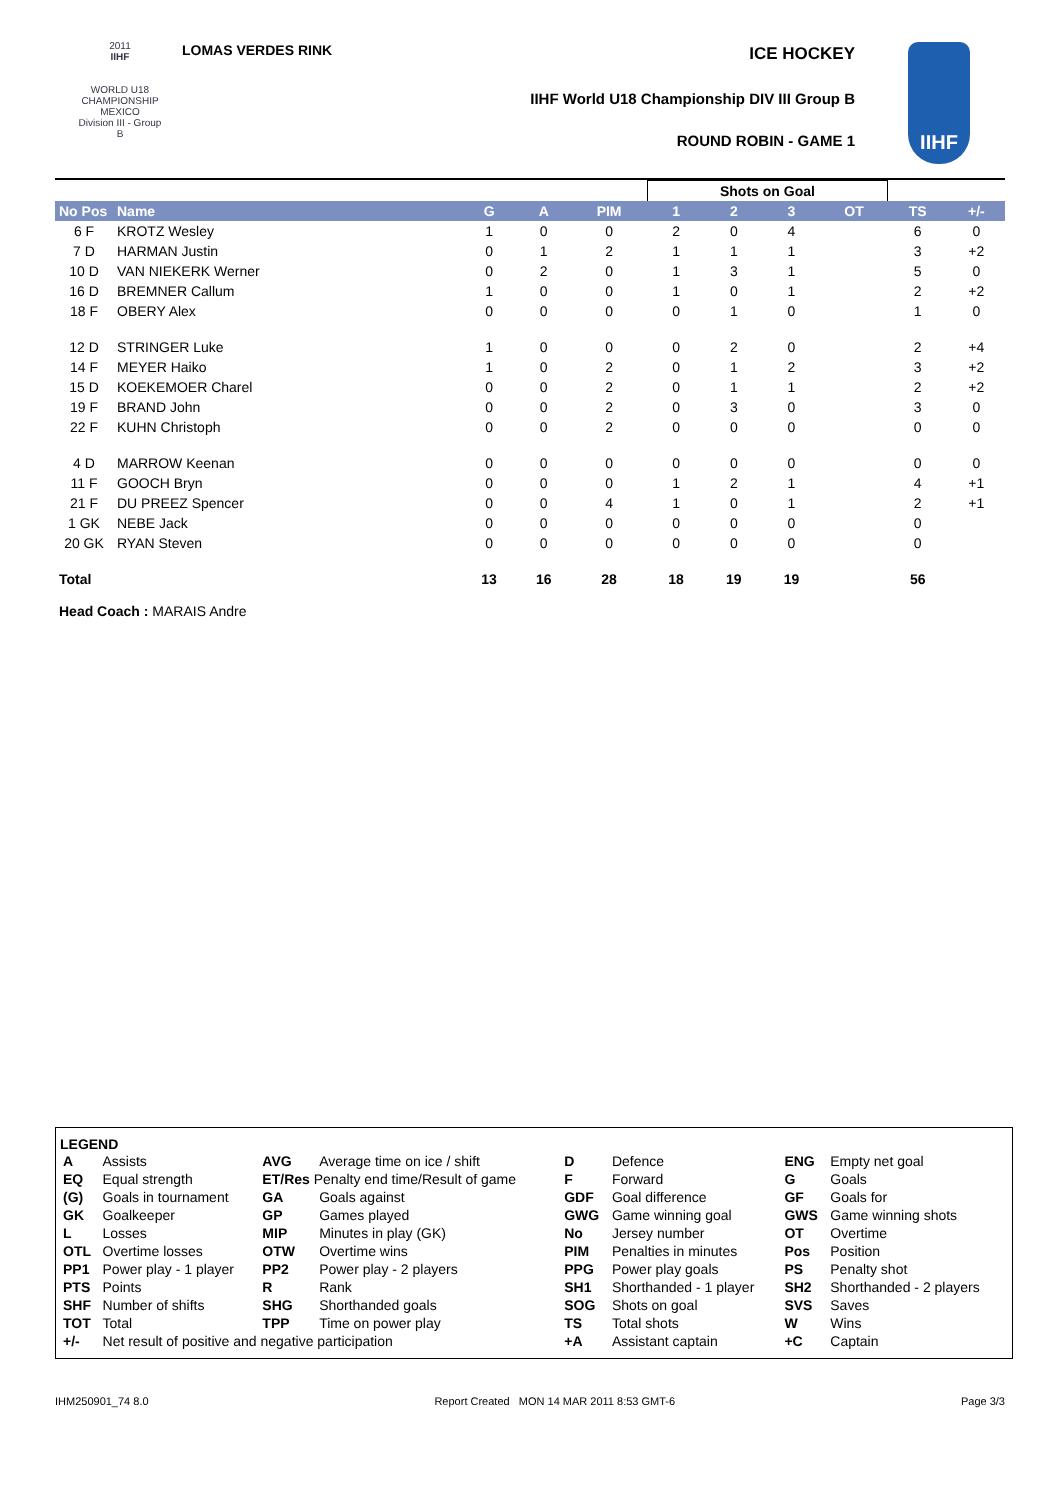2011
IIHF
WORLD U18
CHAMPIONSHIP
MEXICO
Division III - Group B
LOMAS VERDES RINK ICE HOCKEY
IIHF World U18 Championship DIV III Group B
ROUND ROBIN - GAME 1
IIHF
| | | | | | Shots on Goal | | | | | |
| --- | --- | --- | --- | --- | --- | --- | --- | --- | --- | --- |
| No Pos | Name | G | A | PIM | 1 | 2 | 3 | OT | TS | +/- |
| 6 F | KROTZ Wesley | 1 | 0 | 0 | 2 | 0 | 4 | | 6 | 0 |
| 7 D | HARMAN Justin | 0 | 1 | 2 | 1 | 1 | 1 | | 3 | +2 |
| 10 D | VAN NIEKERK Werner | 0 | 2 | 0 | 1 | 3 | 1 | | 5 | 0 |
| 16 D | BREMNER Callum | 1 | 0 | 0 | 1 | 0 | 1 | | 2 | +2 |
| 18 F | OBERY Alex | 0 | 0 | 0 | 0 | 1 | 0 | | 1 | 0 |
| 12 D | STRINGER Luke | 1 | 0 | 0 | 0 | 2 | 0 | | 2 | +4 |
| 14 F | MEYER Haiko | 1 | 0 | 2 | 0 | 1 | 2 | | 3 | +2 |
| 15 D | KOEKEMOER Charel | 0 | 0 | 2 | 0 | 1 | 1 | | 2 | +2 |
| 19 F | BRAND John | 0 | 0 | 2 | 0 | 3 | 0 | | 3 | 0 |
| 22 F | KUHN Christoph | 0 | 0 | 2 | 0 | 0 | 0 | | 0 | 0 |
| 4 D | MARROW Keenan | 0 | 0 | 0 | 0 | 0 | 0 | | 0 | 0 |
| 11 F | GOOCH Bryn | 0 | 0 | 0 | 1 | 2 | 1 | | 4 | +1 |
| 21 F | DU PREEZ Spencer | 0 | 0 | 4 | 1 | 0 | 1 | | 2 | +1 |
| 1 GK | NEBE Jack | 0 | 0 | 0 | 0 | 0 | 0 | | 0 | |
| 20 GK | RYAN Steven | 0 | 0 | 0 | 0 | 0 | 0 | | 0 | |
| Total | | 13 | 16 | 28 | 18 | 19 | 19 | | 56 | |
Head Coach : MARAIS Andre
LEGEND
| A | Assists | AVG | Average time on ice / shift | D | Defence | ENG | Empty net goal |
| EQ | Equal strength | ET/Res Penalty end time/Result of game | | F | Forward | G | Goals |
| (G) | Goals in tournament | GA | Goals against | GDF | Goal difference | GF | Goals for |
| GK | Goalkeeper | GP | Games played | GWG | Game winning goal | GWS | Game winning shots |
| L | Losses | MIP | Minutes in play (GK) | No | Jersey number | OT | Overtime |
| OTL | Overtime losses | OTW | Overtime wins | PIM | Penalties in minutes | Pos | Position |
| PP1 | Power play - 1 player | PP2 | Power play - 2 players | PPG | Power play goals | PS | Penalty shot |
| PTS | Points | R | Rank | SH1 | Shorthanded - 1 player | SH2 | Shorthanded - 2 players |
| SHF | Number of shifts | SHG | Shorthanded goals | SOG | Shots on goal | SVS | Saves |
| TOT | Total | TPP | Time on power play | TS | Total shots | W | Wins |
| +/- | Net result of positive and negative participation | | | +A | Assistant captain | +C | Captain |
IHM250901_74 8.0 Report Created MON 14 MAR 2011 8:53 GMT-6 Page 3/3